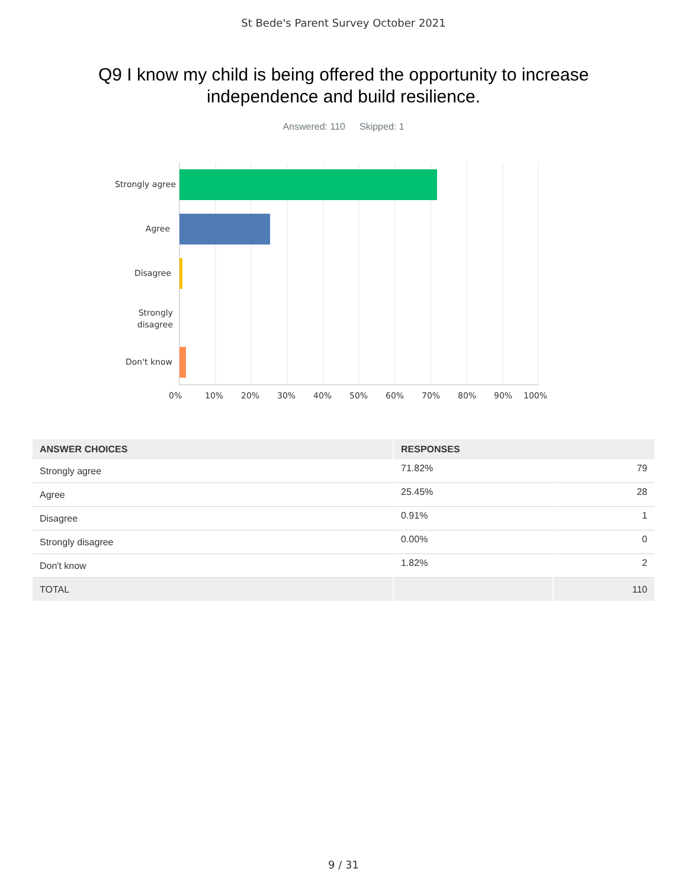St Bede's Parent Survey October 2021
Q9 I know my child is being offered the opportunity to increase independence and build resilience.
Answered: 110 Skipped: 1
Strongly agree
Agree
Disagree
Strongly
disagree
Don't know
0% 10% 20% 30% 40% 50% 60% 70% 80% 90% 100%
| ANSWER CHOICES | RESPONSES | |
| --- | --- | --- |
| Strongly agree | 71.82% | 79 |
| Agree | 25.45% | 28 |
| Disagree | 0.91% | 1 |
| Strongly disagree | 0.00% | 0 |
| Don't know | 1.82% | 2 |
| TOTAL | | 110 |
9 / 31